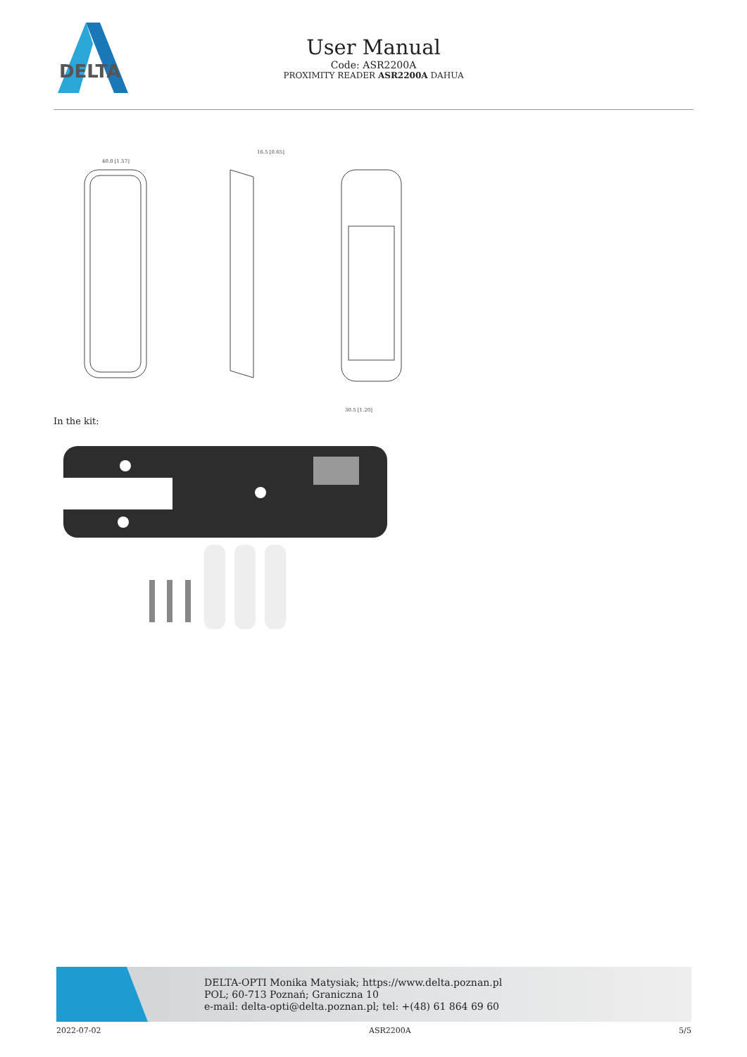DELTA
User Manual
Code: ASR2200A
PROXIMITY READER ASR2200A DAHUA
40.0 [1.57]
16.5 [0.65]
30.5 [1.20]
In the kit:
DELTA-OPTI Monika Matysiak; https://www.delta.poznan.pl
POL; 60-713 Poznań; Graniczna 10
e-mail: delta-opti@delta.poznan.pl; tel: +(48) 61 864 69 60
2022-07-02 ASR2200A 5/5